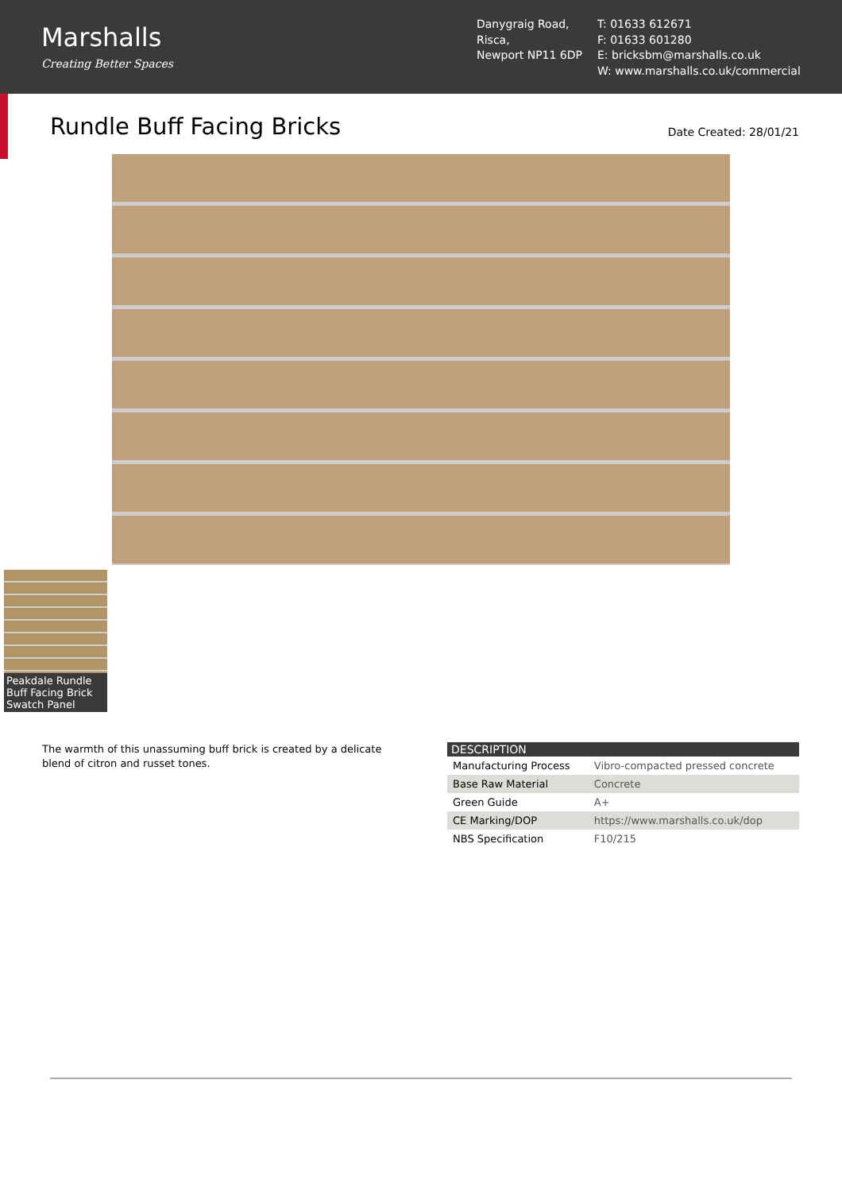Marshalls
Creating Better Spaces
Danygraig Road,
Risca,
Newport NP11 6DP
T: 01633 612671
F: 01633 601280
E: bricksbm@marshalls.co.uk
W: www.marshalls.co.uk/commercial
Rundle Buff Facing Bricks
Date Created: 28/01/21
Peakdale Rundle Buff Facing Brick Swatch Panel
The warmth of this unassuming buff brick is created by a delicate blend of citron and russet tones.
| DESCRIPTION | |
| --- | --- |
| Manufacturing Process | Vibro-compacted pressed concrete |
| Base Raw Material | Concrete |
| Green Guide | A+ |
| CE Marking/DOP | https://www.marshalls.co.uk/dop |
| NBS Specification | F10/215 |